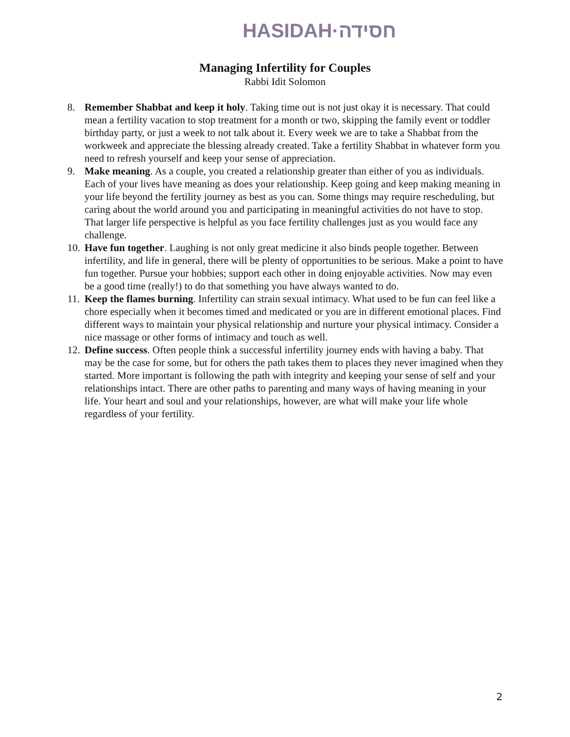HASIDAH·חסידה
Managing Infertility for Couples
Rabbi Idit Solomon
8. Remember Shabbat and keep it holy. Taking time out is not just okay it is necessary. That could mean a fertility vacation to stop treatment for a month or two, skipping the family event or toddler birthday party, or just a week to not talk about it. Every week we are to take a Shabbat from the workweek and appreciate the blessing already created. Take a fertility Shabbat in whatever form you need to refresh yourself and keep your sense of appreciation.
9. Make meaning. As a couple, you created a relationship greater than either of you as individuals. Each of your lives have meaning as does your relationship. Keep going and keep making meaning in your life beyond the fertility journey as best as you can. Some things may require rescheduling, but caring about the world around you and participating in meaningful activities do not have to stop. That larger life perspective is helpful as you face fertility challenges just as you would face any challenge.
10.
Have fun together. Laughing is not only great medicine it also binds people together. Between infertility, and life in general, there will be plenty of opportunities to be serious. Make a point to have fun together. Pursue your hobbies; support each other in doing enjoyable activities. Now may even be a good time (really!) to do that something you have always wanted to do.
11.
Keep the flames burning. Infertility can strain sexual intimacy. What used to be fun can feel like a chore especially when it becomes timed and medicated or you are in different emotional places. Find different ways to maintain your physical relationship and nurture your physical intimacy. Consider a nice massage or other forms of intimacy and touch as well.
12.
Define success. Often people think a successful infertility journey ends with having a baby. That may be the case for some, but for others the path takes them to places they never imagined when they started. More important is following the path with integrity and keeping your sense of self and your relationships intact. There are other paths to parenting and many ways of having meaning in your life. Your heart and soul and your relationships, however, are what will make your life whole regardless of your fertility.
2